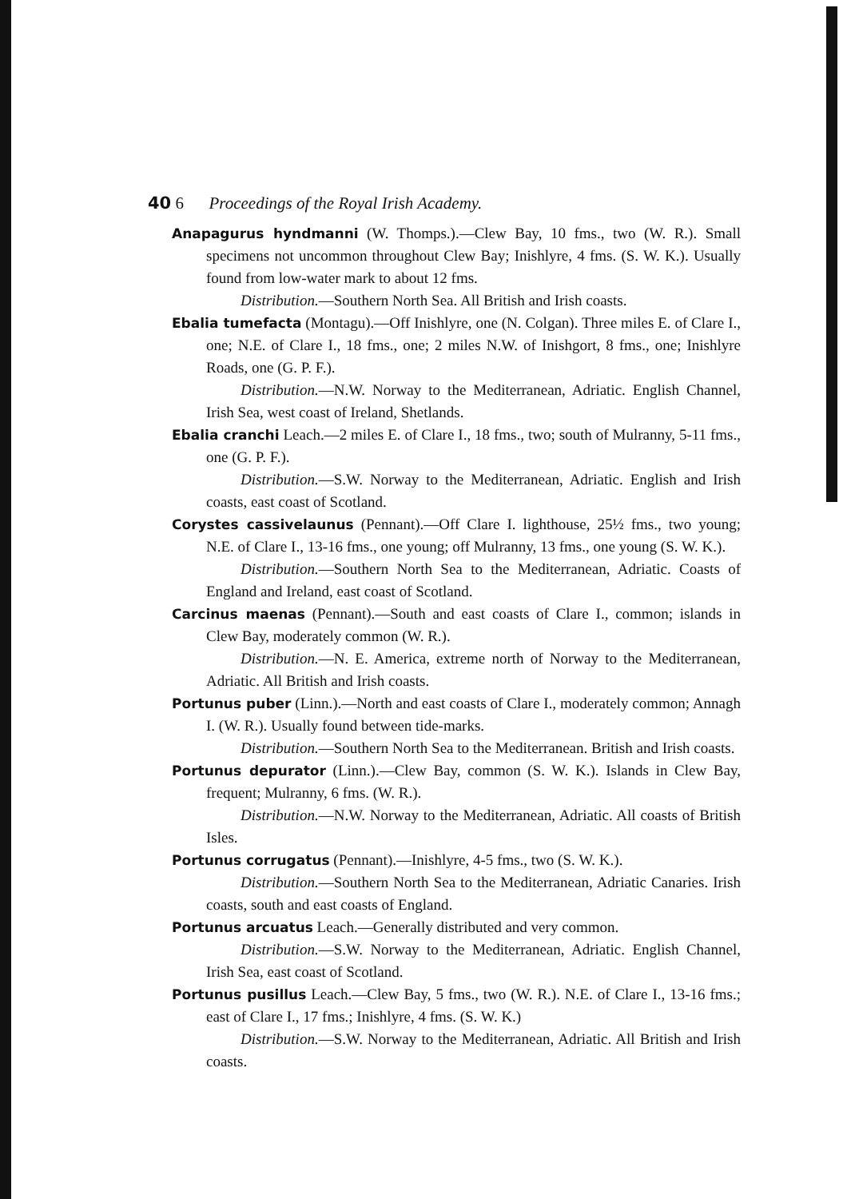40 6 Proceedings of the Royal Irish Academy.
Anapagurus hyndmanni (W. Thomps.).—Clew Bay, 10 fms., two (W. R.). Small specimens not uncommon throughout Clew Bay; Inishlyre, 4 fms. (S. W. K.). Usually found from low-water mark to about 12 fms.
Distribution.—Southern North Sea. All British and Irish coasts.
Ebalia tumefacta (Montagu).—Off Inishlyre, one (N. Colgan). Three miles E. of Clare I., one; N.E. of Clare I., 18 fms., one; 2 miles N.W. of Inishgort, 8 fms., one; Inishlyre Roads, one (G. P. F.).
Distribution.—N.W. Norway to the Mediterranean, Adriatic. English Channel, Irish Sea, west coast of Ireland, Shetlands.
Ebalia cranchi Leach.—2 miles E. of Clare I., 18 fms., two; south of Mulranny, 5-11 fms., one (G. P. F.).
Distribution.—S.W. Norway to the Mediterranean, Adriatic. English and Irish coasts, east coast of Scotland.
Corystes cassivelaunus (Pennant).—Off Clare I. lighthouse, 25½ fms., two young; N.E. of Clare I., 13-16 fms., one young; off Mulranny, 13 fms., one young (S. W. K.).
Distribution.—Southern North Sea to the Mediterranean, Adriatic. Coasts of England and Ireland, east coast of Scotland.
Carcinus maenas (Pennant).—South and east coasts of Clare I., common; islands in Clew Bay, moderately common (W. R.).
Distribution.—N. E. America, extreme north of Norway to the Mediterranean, Adriatic. All British and Irish coasts.
Portunus puber (Linn.).—North and east coasts of Clare I., moderately common; Annagh I. (W. R.). Usually found between tide-marks.
Distribution.—Southern North Sea to the Mediterranean. British and Irish coasts.
Portunus depurator (Linn.).—Clew Bay, common (S. W. K.). Islands in Clew Bay, frequent; Mulranny, 6 fms. (W. R.).
Distribution.—N.W. Norway to the Mediterranean, Adriatic. All coasts of British Isles.
Portunus corrugatus (Pennant).—Inishlyre, 4-5 fms., two (S. W. K.).
Distribution.—Southern North Sea to the Mediterranean, Adriatic Canaries. Irish coasts, south and east coasts of England.
Portunus arcuatus Leach.—Generally distributed and very common.
Distribution.—S.W. Norway to the Mediterranean, Adriatic. English Channel, Irish Sea, east coast of Scotland.
Portunus pusillus Leach.—Clew Bay, 5 fms., two (W. R.). N.E. of Clare I., 13-16 fms.; east of Clare I., 17 fms.; Inishlyre, 4 fms. (S. W. K.)
Distribution.—S.W. Norway to the Mediterranean, Adriatic. All British and Irish coasts.